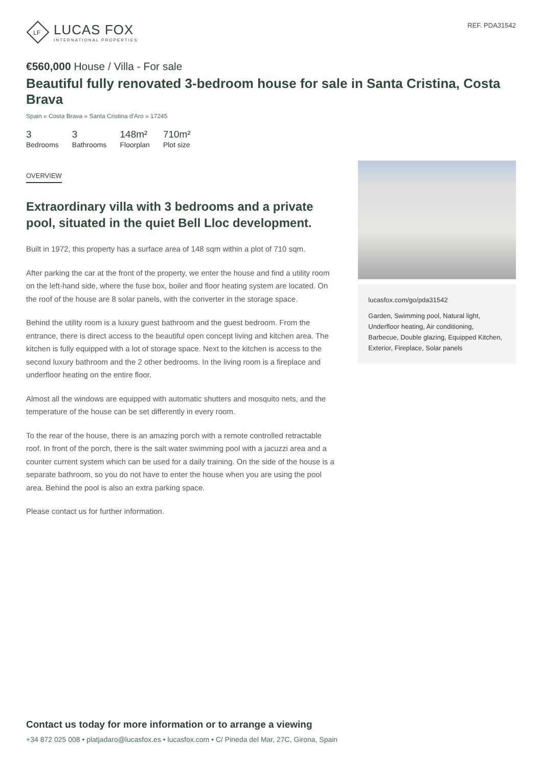LF
LUCAS FOX
INTERNATIONAL PROPERTIES
REF. PDA31542
€560,000 House / Villa - For sale
Beautiful fully renovated 3-bedroom house for sale in Santa Cristina, Costa Brava
Spain » Costa Brava » Santa Cristina d'Aro » 17245
3
Bedrooms
3
Bathrooms
148m²
Floorplan
710m²
Plot size
OVERVIEW
Extraordinary villa with 3 bedrooms and a private pool, situated in the quiet Bell Lloc development.
Built in 1972, this property has a surface area of 148 sqm within a plot of 710 sqm.
After parking the car at the front of the property, we enter the house and find a utility room on the left-hand side, where the fuse box, boiler and floor heating system are located. On the roof of the house are 8 solar panels, with the converter in the storage space.
Behind the utility room is a luxury guest bathroom and the guest bedroom. From the entrance, there is direct access to the beautiful open concept living and kitchen area. The kitchen is fully equipped with a lot of storage space. Next to the kitchen is access to the second luxury bathroom and the 2 other bedrooms. In the living room is a fireplace and underfloor heating on the entire floor.
Almost all the windows are equipped with automatic shutters and mosquito nets, and the temperature of the house can be set differently in every room.
To the rear of the house, there is an amazing porch with a remote controlled retractable roof. In front of the porch, there is the salt water swimming pool with a jacuzzi area and a counter current system which can be used for a daily training. On the side of the house is a separate bathroom, so you do not have to enter the house when you are using the pool area. Behind the pool is also an extra parking space.
Please contact us for further information.
lucasfox.com/go/pda31542
Garden, Swimming pool, Natural light, Underfloor heating, Air conditioning, Barbecue, Double glazing, Equipped Kitchen, Exterior, Fireplace, Solar panels
Contact us today for more information or to arrange a viewing
+34 872 025 008 • platjadaro@lucasfox.es • lucasfox.com • C/ Pineda del Mar, 27C, Girona, Spain